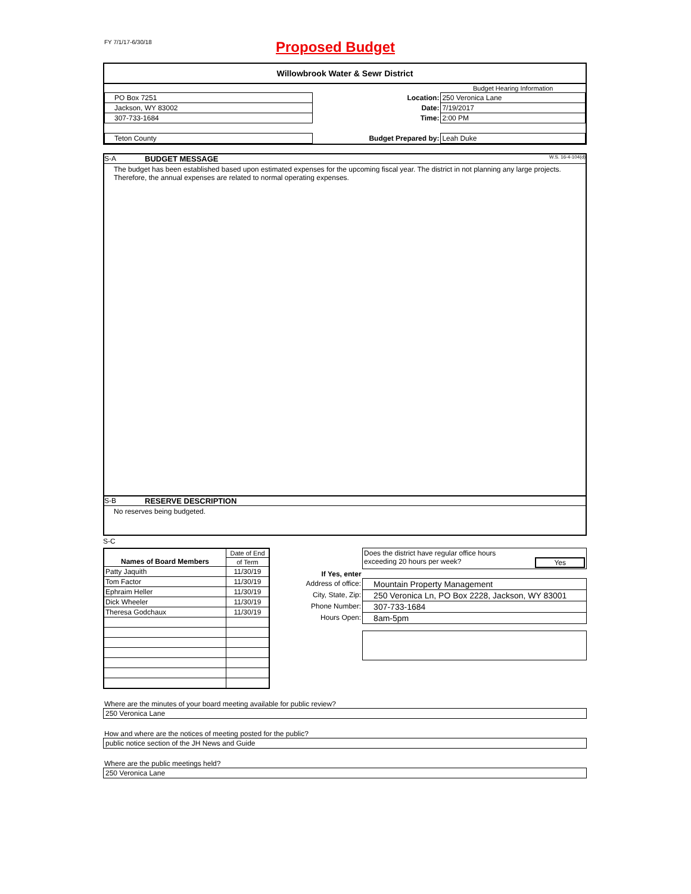FY 7/1/17-6/30/18
Proposed Budget
Willowbrook Water & Sewr District
| | | Budget Hearing Information |
| PO Box 7251 | Location: | 250 Veronica Lane |
| Jackson, WY 83002 | Date: | 7/19/2017 |
| 307-733-1684 | Time: | 2:00 PM |
| Teton County | Budget Prepared by: | Leah Duke |
S-A BUDGET MESSAGE W.S. 16-4-104(d)
The budget has been established based upon estimated expenses for the upcoming fiscal year. The district in not planning any large projects. Therefore, the annual expenses are related to normal operating expenses.
S-B RESERVE DESCRIPTION
No reserves being budgeted.
S-C
| Names of Board Members | Date of End |
| | of Term |
| Patty Jaquith | 11/30/19 |
| Tom Factor | 11/30/19 |
| Ephraim Heller | 11/30/19 |
| Dick Wheeler | 11/30/19 |
| Theresa Godchaux | 11/30/19 |
| | Does the district have regular office hours exceeding 20 hours per week? Yes |
| If Yes, enter | |
| Address of office: | Mountain Property Management |
| City, State, Zip: | 250 Veronica Ln, PO Box 2228, Jackson, WY 83001 |
| Phone Number: | 307-733-1684 |
| Hours Open: | 8am-5pm |
Where are the minutes of your board meeting available for public review?
250 Veronica Lane
How and where are the notices of meeting posted for the public?
public notice section of the JH News and Guide
Where are the public meetings held?
250 Veronica Lane